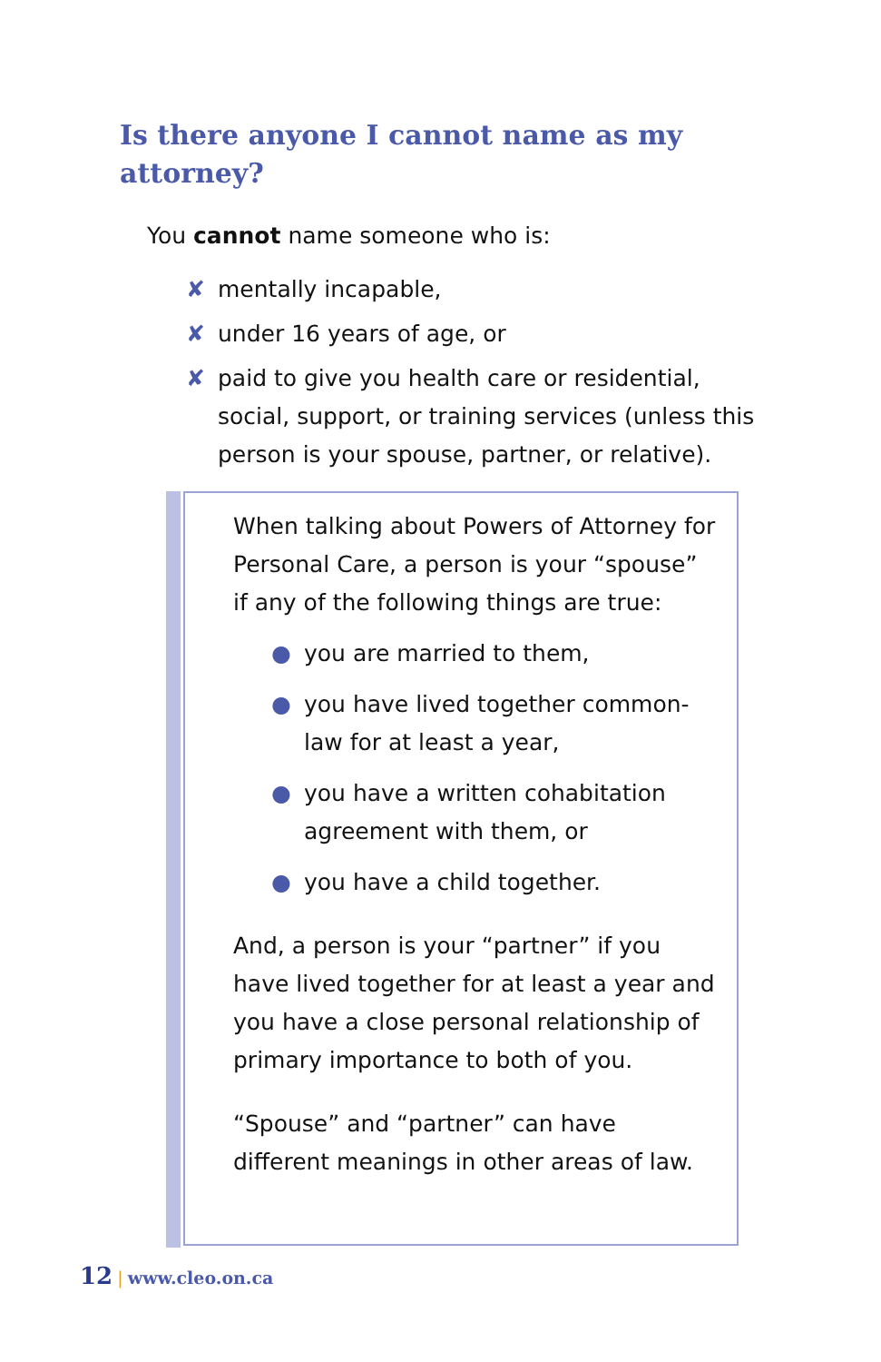Is there anyone I cannot name as my attorney?
You cannot name someone who is:
✘ mentally incapable,
✘ under 16 years of age, or
✘ paid to give you health care or residential, social, support, or training services (unless this person is your spouse, partner, or relative).
When talking about Powers of Attorney for Personal Care, a person is your “spouse” if any of the following things are true:
● you are married to them,
● you have lived together common-law for at least a year,
● you have a written cohabitation agreement with them, or
● you have a child together.
And, a person is your “partner” if you have lived together for at least a year and you have a close personal relationship of primary importance to both of you.
“Spouse” and “partner” can have different meanings in other areas of law.
12 | www.cleo.on.ca